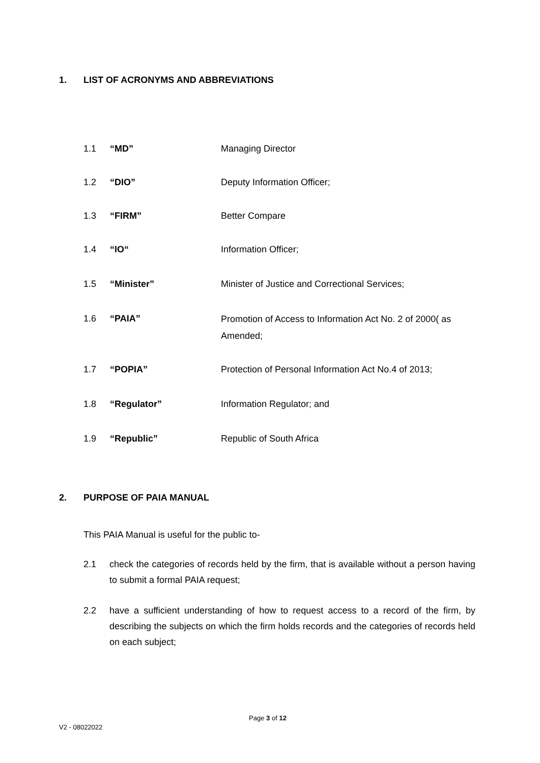1. LIST OF ACRONYMS AND ABBREVIATIONS
1.1 “MD” Managing Director
1.2 “DIO” Deputy Information Officer;
1.3 “FIRM” Better Compare
1.4 “IO“Information Officer;
1.5 “Minister” Minister of Justice and Correctional Services;
1.6 “PAIA” Promotion of Access to Information Act No. 2 of 2000( as Amended;
1.7 “POPIA” Protection of Personal Information Act No.4 of 2013;
1.8 “Regulator” Information Regulator; and
1.9 “Republic” Republic of South Africa
2. PURPOSE OF PAIA MANUAL
This PAIA Manual is useful for the public to-
2.1 check the categories of records held by the firm, that is available without a person having to submit a formal PAIA request;
2.2 have a sufficient understanding of how to request access to a record of the firm, by describing the subjects on which the firm holds records and the categories of records held on each subject;
Page 3 of 12
V2 - 08022022